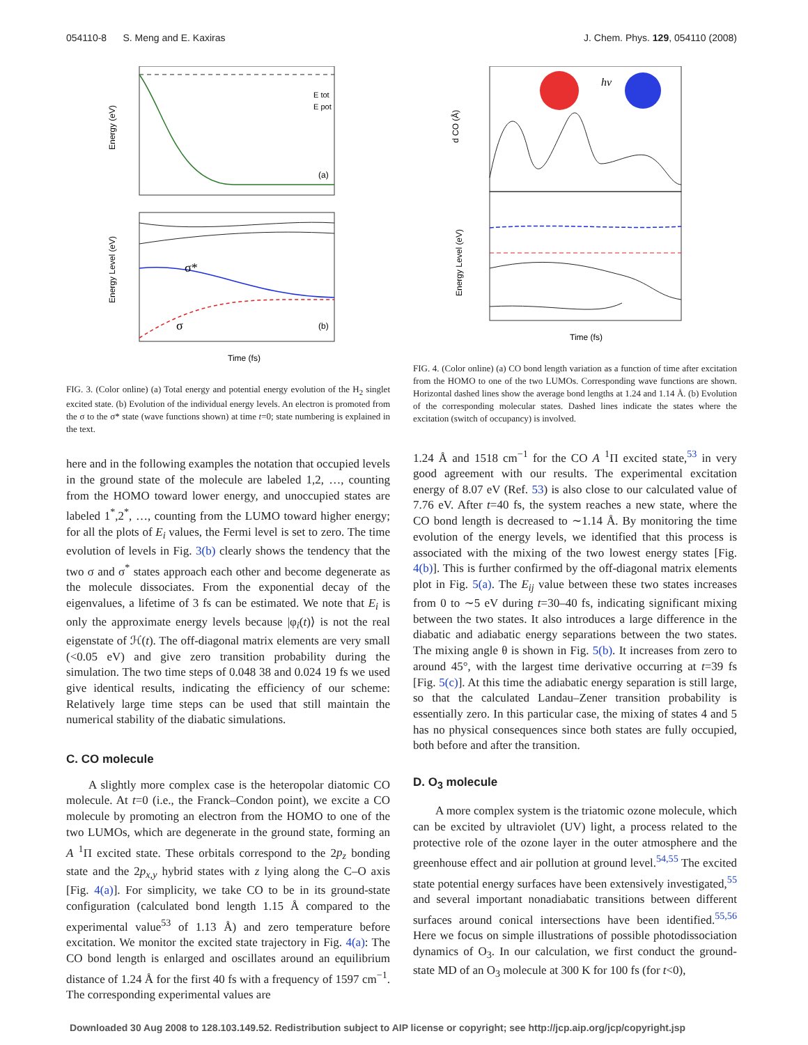054110-8 S. Meng and E. Kaxiras J. Chem. Phys. 129, 054110 (2008)
Energy (eV)
E tot
E pot
(a)
Energy Level (eV)
σ*
σ
(b)
Time (fs)
FIG. 3. (Color online) (a) Total energy and potential energy evolution of the H<sub>2</sub> singlet excited state. (b) Evolution of the individual energy levels. An electron is promoted from the σ to the σ* state (wave functions shown) at time t=0; state numbering is explained in the text.
here and in the following examples the notation that occupied levels in the ground state of the molecule are labeled 1,2, …, counting from the HOMO toward lower energy, and unoccupied states are labeled 1<sup>*</sup>,2<sup>*</sup>, …, counting from the LUMO toward higher energy; for all the plots of E<sub>i</sub> values, the Fermi level is set to zero. The time evolution of levels in Fig. 3(b) clearly shows the tendency that the two σ and σ<sup>*</sup> states approach each other and become degenerate as the molecule dissociates. From the exponential decay of the eigenvalues, a lifetime of 3 fs can be estimated. We note that E<sub>i</sub> is only the approximate energy levels because |φ<sub>i</sub>(t)⟩ is not the real eigenstate of ℋ(t). The off-diagonal matrix elements are very small (<0.05 eV) and give zero transition probability during the simulation. The two time steps of 0.048 38 and 0.024 19 fs we used give identical results, indicating the efficiency of our scheme: Relatively large time steps can be used that still maintain the numerical stability of the diabatic simulations.
C. CO molecule
A slightly more complex case is the heteropolar diatomic CO molecule. At t=0 (i.e., the Franck–Condon point), we excite a CO molecule by promoting an electron from the HOMO to one of the two LUMOs, which are degenerate in the ground state, forming an A <sup>1</sup>Π excited state. These orbitals correspond to the 2p<sub>z</sub> bonding state and the 2p<sub>x,y</sub> hybrid states with z lying along the C–O axis [Fig. 4(a)]. For simplicity, we take CO to be in its ground-state configuration (calculated bond length 1.15 Å compared to the experimental value<sup>53</sup> of 1.13 Å) and zero temperature before excitation. We monitor the excited state trajectory in Fig. 4(a): The CO bond length is enlarged and oscillates around an equilibrium distance of 1.24 Å for the first 40 fs with a frequency of 1597 cm<sup>−1</sup>. The corresponding experimental values are
hν
d CO (Å)
Energy Level (eV)
Time (fs)
FIG. 4. (Color online) (a) CO bond length variation as a function of time after excitation from the HOMO to one of the two LUMOs. Corresponding wave functions are shown. Horizontal dashed lines show the average bond lengths at 1.24 and 1.14 Å. (b) Evolution of the corresponding molecular states. Dashed lines indicate the states where the excitation (switch of occupancy) is involved.
1.24 Å and 1518 cm<sup>−1</sup> for the CO A <sup>1</sup>Π excited state,<sup>53</sup> in very good agreement with our results. The experimental excitation energy of 8.07 eV (Ref. 53) is also close to our calculated value of 7.76 eV. After t=40 fs, the system reaches a new state, where the CO bond length is decreased to ∼1.14 Å. By monitoring the time evolution of the energy levels, we identified that this process is associated with the mixing of the two lowest energy states [Fig. 4(b)]. This is further confirmed by the off-diagonal matrix elements plot in Fig. 5(a). The E<sub>ij</sub> value between these two states increases from 0 to ∼5 eV during t=30–40 fs, indicating significant mixing between the two states. It also introduces a large difference in the diabatic and adiabatic energy separations between the two states. The mixing angle θ is shown in Fig. 5(b). It increases from zero to around 45°, with the largest time derivative occurring at t=39 fs [Fig. 5(c)]. At this time the adiabatic energy separation is still large, so that the calculated Landau–Zener transition probability is essentially zero. In this particular case, the mixing of states 4 and 5 has no physical consequences since both states are fully occupied, both before and after the transition.
D. O<sub>3</sub> molecule
A more complex system is the triatomic ozone molecule, which can be excited by ultraviolet (UV) light, a process related to the protective role of the ozone layer in the outer atmosphere and the greenhouse effect and air pollution at ground level.<sup>54,55</sup> The excited state potential energy surfaces have been extensively investigated,<sup>55</sup> and several important nonadiabatic transitions between different surfaces around conical intersections have been identified.<sup>55,56</sup> Here we focus on simple illustrations of possible photodissociation dynamics of O<sub>3</sub>. In our calculation, we first conduct the ground-state MD of an O<sub>3</sub> molecule at 300 K for 100 fs (for t<0),
Downloaded 30 Aug 2008 to 128.103.149.52. Redistribution subject to AIP license or copyright; see http://jcp.aip.org/jcp/copyright.jsp